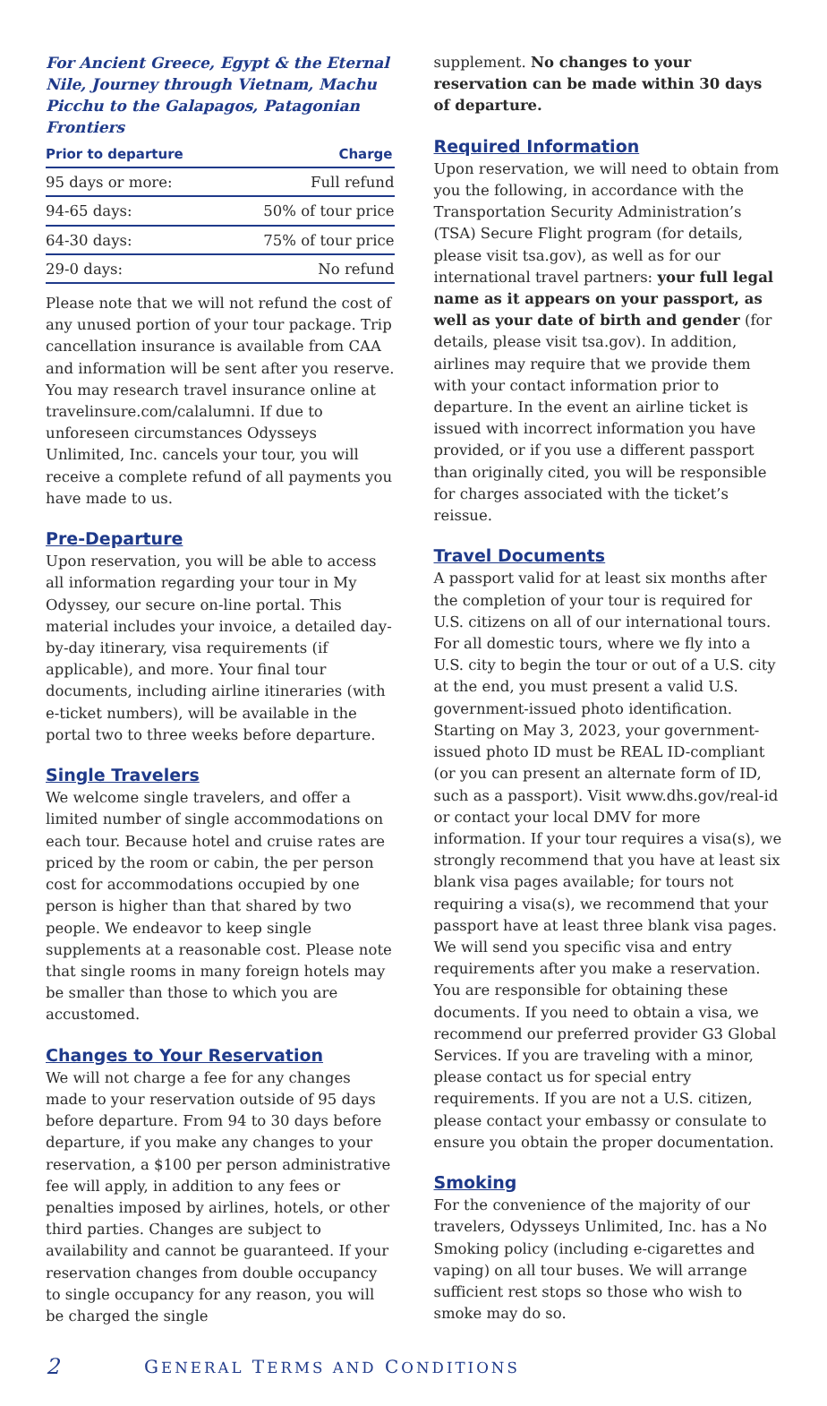For Ancient Greece, Egypt & the Eternal Nile, Journey through Vietnam, Machu Picchu to the Galapagos, Patagonian Frontiers
| Prior to departure | Charge |
| --- | --- |
| 95 days or more: | Full refund |
| 94-65 days: | 50% of tour price |
| 64-30 days: | 75% of tour price |
| 29-0 days: | No refund |
Please note that we will not refund the cost of any unused portion of your tour package. Trip cancellation insurance is available from CAA and information will be sent after you reserve. You may research travel insurance online at travelinsure.com/calalumni. If due to unforeseen circumstances Odysseys Unlimited, Inc. cancels your tour, you will receive a complete refund of all payments you have made to us.
Pre-Departure
Upon reservation, you will be able to access all information regarding your tour in My Odyssey, our secure on-line portal. This material includes your invoice, a detailed day-by-day itinerary, visa requirements (if applicable), and more. Your final tour documents, including airline itineraries (with e-ticket numbers), will be available in the portal two to three weeks before departure.
Single Travelers
We welcome single travelers, and offer a limited number of single accommodations on each tour. Because hotel and cruise rates are priced by the room or cabin, the per person cost for accommodations occupied by one person is higher than that shared by two people. We endeavor to keep single supplements at a reasonable cost. Please note that single rooms in many foreign hotels may be smaller than those to which you are accustomed.
Changes to Your Reservation
We will not charge a fee for any changes made to your reservation outside of 95 days before departure. From 94 to 30 days before departure, if you make any changes to your reservation, a $100 per person administrative fee will apply, in addition to any fees or penalties imposed by airlines, hotels, or other third parties. Changes are subject to availability and cannot be guaranteed. If your reservation changes from double occupancy to single occupancy for any reason, you will be charged the single
supplement. No changes to your reservation can be made within 30 days of departure.
Required Information
Upon reservation, we will need to obtain from you the following, in accordance with the Transportation Security Administration’s (TSA) Secure Flight program (for details, please visit tsa.gov), as well as for our international travel partners: your full legal name as it appears on your passport, as well as your date of birth and gender (for details, please visit tsa.gov). In addition, airlines may require that we provide them with your contact information prior to departure. In the event an airline ticket is issued with incorrect information you have provided, or if you use a different passport than originally cited, you will be responsible for charges associated with the ticket’s reissue.
Travel Documents
A passport valid for at least six months after the completion of your tour is required for U.S. citizens on all of our international tours. For all domestic tours, where we fly into a U.S. city to begin the tour or out of a U.S. city at the end, you must present a valid U.S. government-issued photo identification. Starting on May 3, 2023, your government-issued photo ID must be REAL ID-compliant (or you can present an alternate form of ID, such as a passport). Visit www.dhs.gov/real-id or contact your local DMV for more information. If your tour requires a visa(s), we strongly recommend that you have at least six blank visa pages available; for tours not requiring a visa(s), we recommend that your passport have at least three blank visa pages. We will send you specific visa and entry requirements after you make a reservation. You are responsible for obtaining these documents. If you need to obtain a visa, we recommend our preferred provider G3 Global Services. If you are traveling with a minor, please contact us for special entry requirements. If you are not a U.S. citizen, please contact your embassy or consulate to ensure you obtain the proper documentation.
Smoking
For the convenience of the majority of our travelers, Odysseys Unlimited, Inc. has a No Smoking policy (including e-cigarettes and vaping) on all tour buses. We will arrange sufficient rest stops so those who wish to smoke may do so.
2 GENERAL TERMS AND CONDITIONS